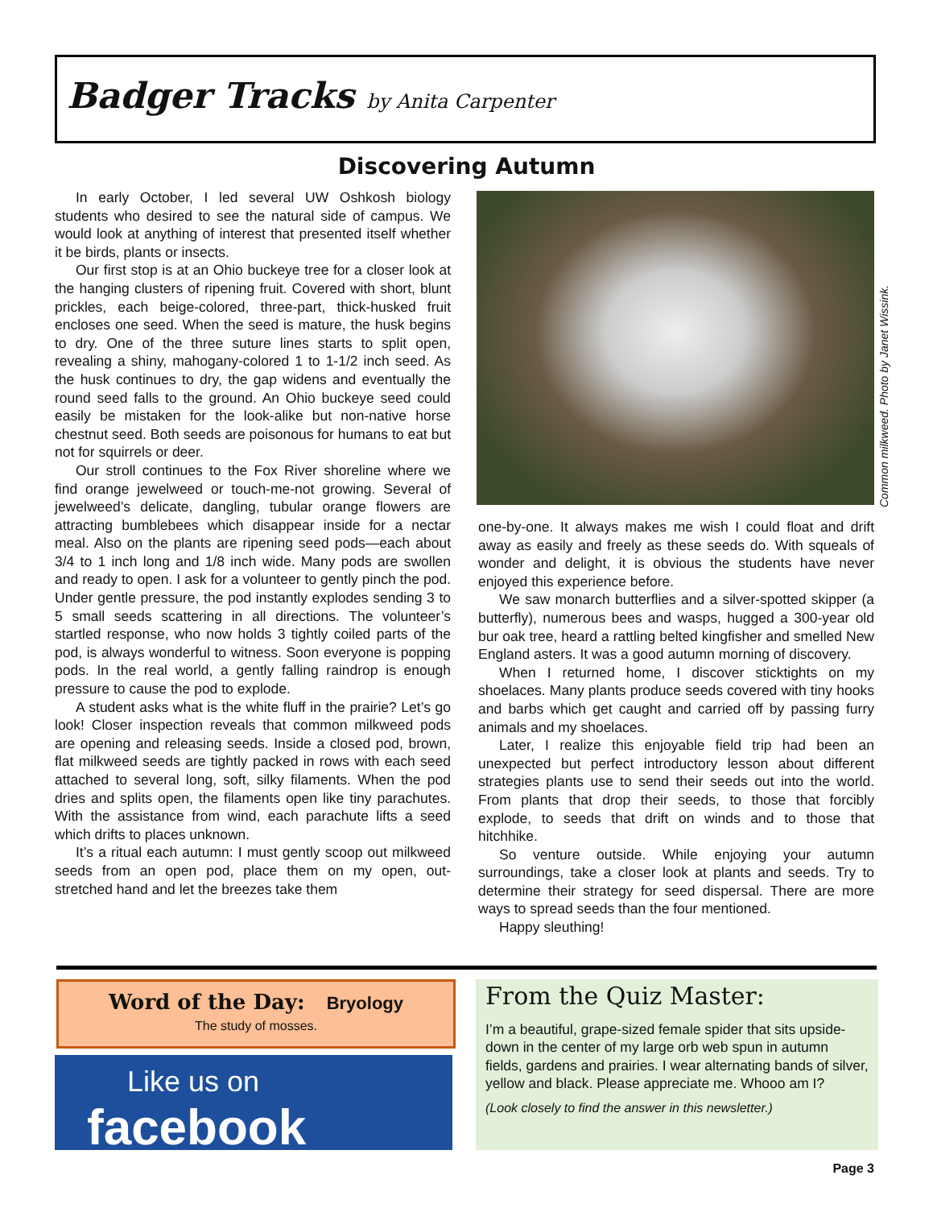Badger Tracks by Anita Carpenter
Discovering Autumn
In early October, I led several UW Oshkosh biology students who desired to see the natural side of campus. We would look at anything of interest that presented itself whether it be birds, plants or insects.
Our first stop is at an Ohio buckeye tree for a closer look at the hanging clusters of ripening fruit. Covered with short, blunt prickles, each beige-colored, three-part, thick-husked fruit encloses one seed. When the seed is mature, the husk begins to dry. One of the three suture lines starts to split open, revealing a shiny, mahogany-colored 1 to 1-1/2 inch seed. As the husk continues to dry, the gap widens and eventually the round seed falls to the ground. An Ohio buckeye seed could easily be mistaken for the look-alike but non-native horse chestnut seed. Both seeds are poisonous for humans to eat but not for squirrels or deer.
Our stroll continues to the Fox River shoreline where we find orange jewelweed or touch-me-not growing. Several of jewelweed’s delicate, dangling, tubular orange flowers are attracting bumblebees which disappear inside for a nectar meal. Also on the plants are ripening seed pods—each about 3/4 to 1 inch long and 1/8 inch wide. Many pods are swollen and ready to open. I ask for a volunteer to gently pinch the pod. Under gentle pressure, the pod instantly explodes sending 3 to 5 small seeds scattering in all directions. The volunteer’s startled response, who now holds 3 tightly coiled parts of the pod, is always wonderful to witness. Soon everyone is popping pods. In the real world, a gently falling raindrop is enough pressure to cause the pod to explode.
A student asks what is the white fluff in the prairie? Let’s go look! Closer inspection reveals that common milkweed pods are opening and releasing seeds. Inside a closed pod, brown, flat milkweed seeds are tightly packed in rows with each seed attached to several long, soft, silky filaments. When the pod dries and splits open, the filaments open like tiny parachutes. With the assistance from wind, each parachute lifts a seed which drifts to places unknown.
It’s a ritual each autumn: I must gently scoop out milkweed seeds from an open pod, place them on my open, out-stretched hand and let the breezes take them
Common milkweed. Photo by Janet Wissink.
one-by-one. It always makes me wish I could float and drift away as easily and freely as these seeds do. With squeals of wonder and delight, it is obvious the students have never enjoyed this experience before.
We saw monarch butterflies and a silver-spotted skipper (a butterfly), numerous bees and wasps, hugged a 300-year old bur oak tree, heard a rattling belted kingfisher and smelled New England asters. It was a good autumn morning of discovery.
When I returned home, I discover sticktights on my shoelaces. Many plants produce seeds covered with tiny hooks and barbs which get caught and carried off by passing furry animals and my shoelaces.
Later, I realize this enjoyable field trip had been an unexpected but perfect introductory lesson about different strategies plants use to send their seeds out into the world. From plants that drop their seeds, to those that forcibly explode, to seeds that drift on winds and to those that hitchhike.
So venture outside. While enjoying your autumn surroundings, take a closer look at plants and seeds. Try to determine their strategy for seed dispersal. There are more ways to spread seeds than the four mentioned.
Happy sleuthing!
Word of the Day: Bryology
The study of mosses.
Like us on
facebook
From the Quiz Master:
I’m a beautiful, grape-sized female spider that sits upside-down in the center of my large orb web spun in autumn fields, gardens and prairies. I wear alternating bands of silver, yellow and black. Please appreciate me. Whooo am I?
(Look closely to find the answer in this newsletter.)
Page 3